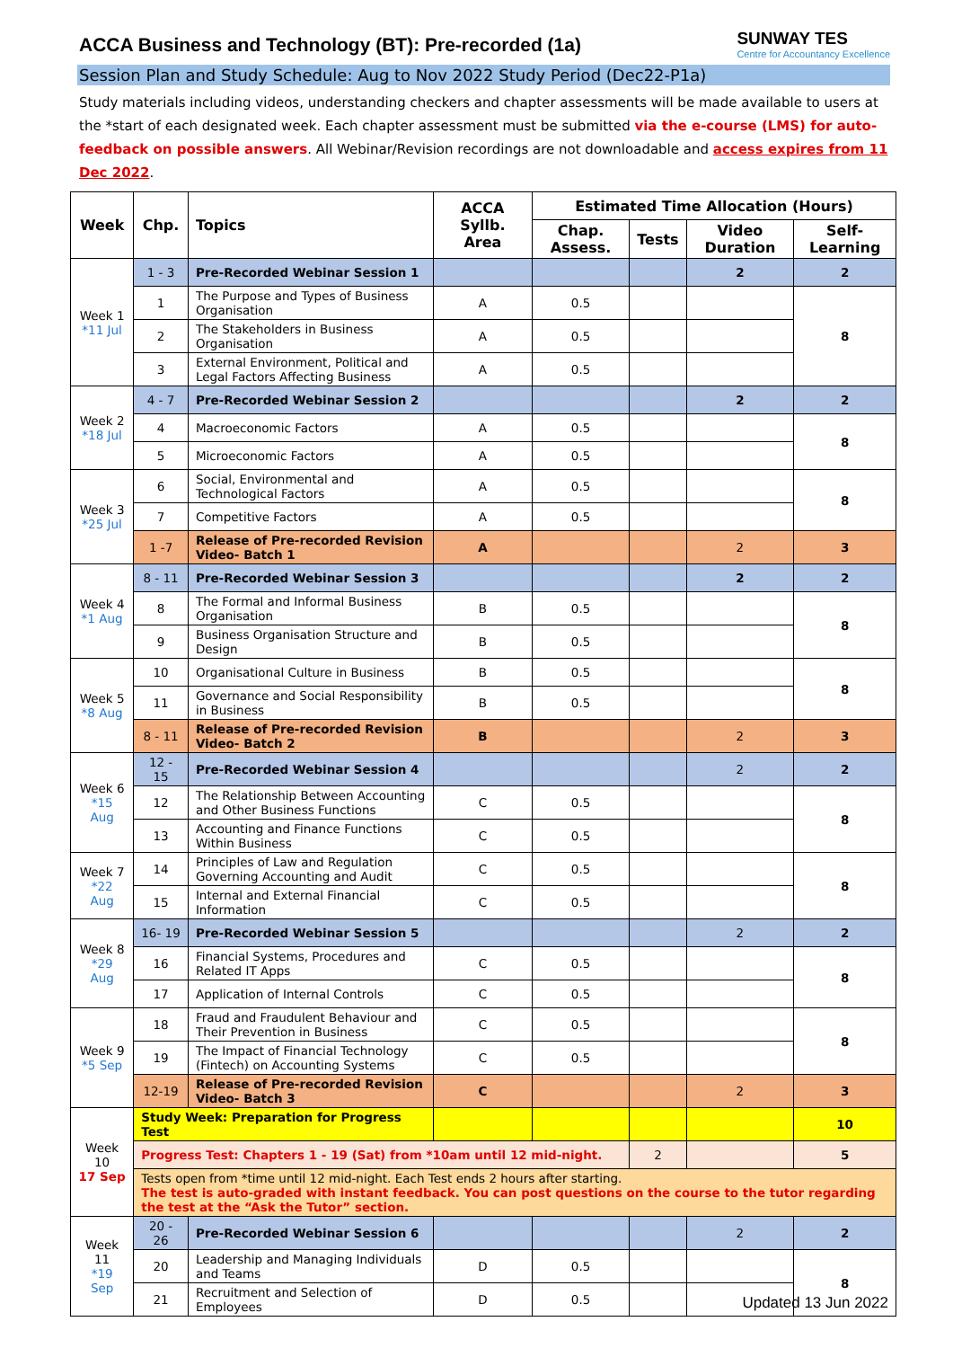ACCA Business and Technology (BT): Pre-recorded (1a)
SUNWAY TES
Centre for Accountancy Excellence
Session Plan and Study Schedule: Aug to Nov 2022 Study Period (Dec22-P1a)
Study materials including videos, understanding checkers and chapter assessments will be made available to users at the *start of each designated week. Each chapter assessment must be submitted via the e-course (LMS) for auto-feedback on possible answers. All Webinar/Revision recordings are not downloadable and access expires from 11 Dec 2022.
| Week | Chp. | Topics | ACCA Syllb. Area | Estimated Time Allocation (Hours) | | | |
| --- | --- | --- | --- | --- | --- | --- | --- |
| | | | | Chap. Assess. | Tests | Video Duration | Self-Learning |
| Week 1 *11 Jul | 1 - 3 | Pre-Recorded Webinar Session 1 | | | | 2 | 2 |
| | 1 | The Purpose and Types of Business Organisation | A | 0.5 | | | 8 |
| | 2 | The Stakeholders in Business Organisation | A | 0.5 | | | |
| | 3 | External Environment, Political and Legal Factors Affecting Business | A | 0.5 | | | |
| Week 2 *18 Jul | 4 - 7 | Pre-Recorded Webinar Session 2 | | | | 2 | 2 |
| | 4 | Macroeconomic Factors | A | 0.5 | | | 8 |
| | 5 | Microeconomic Factors | A | 0.5 | | | |
| Week 3 *25 Jul | 6 | Social, Environmental and Technological Factors | A | 0.5 | | | 8 |
| | 7 | Competitive Factors | A | 0.5 | | | |
| | 1 -7 | Release of Pre-recorded Revision Video- Batch 1 | A | | | 2 | 3 |
| Week 4 *1 Aug | 8 - 11 | Pre-Recorded Webinar Session 3 | | | | 2 | 2 |
| | 8 | The Formal and Informal Business Organisation | B | 0.5 | | | 8 |
| | 9 | Business Organisation Structure and Design | B | 0.5 | | | |
| Week 5 *8 Aug | 10 | Organisational Culture in Business | B | 0.5 | | | 8 |
| | 11 | Governance and Social Responsibility in Business | B | 0.5 | | | |
| | 8 - 11 | Release of Pre-recorded Revision Video- Batch 2 | B | | | 2 | 3 |
| Week 6 *15 Aug | 12 - 15 | Pre-Recorded Webinar Session 4 | | | | 2 | 2 |
| | 12 | The Relationship Between Accounting and Other Business Functions | C | 0.5 | | | 8 |
| | 13 | Accounting and Finance Functions Within Business | C | 0.5 | | | |
| Week 7 *22 Aug | 14 | Principles of Law and Regulation Governing Accounting and Audit | C | 0.5 | | | 8 |
| | 15 | Internal and External Financial Information | C | 0.5 | | | |
| Week 8 *29 Aug | 16- 19 | Pre-Recorded Webinar Session 5 | | | | 2 | 2 |
| | 16 | Financial Systems, Procedures and Related IT Apps | C | 0.5 | | | 8 |
| | 17 | Application of Internal Controls | C | 0.5 | | | |
| Week 9 *5 Sep | 18 | Fraud and Fraudulent Behaviour and Their Prevention in Business | C | 0.5 | | | 8 |
| | 19 | The Impact of Financial Technology (Fintech) on Accounting Systems | C | 0.5 | | | |
| | 12-19 | Release of Pre-recorded Revision Video- Batch 3 | C | | | 2 | 3 |
| Week 10 17 Sep | Study Week: Preparation for Progress Test | | | | | | 10 |
| | Progress Test: Chapters 1 - 19 (Sat) from *10am until 12 mid-night. | | | | 2 | | 5 |
| | Tests open from *time until 12 mid-night. Each Test ends 2 hours after starting. The test is auto-graded with instant feedback. You can post questions on the course to the tutor regarding the test at the “Ask the Tutor” section. | | | | | | |
| Week 11 *19 Sep | 20 - 26 | Pre-Recorded Webinar Session 6 | | | | 2 | 2 |
| | 20 | Leadership and Managing Individuals and Teams | D | 0.5 | | | 8 |
| | 21 | Recruitment and Selection of Employees | D | 0.5 | | | |
Updated 13 Jun 2022